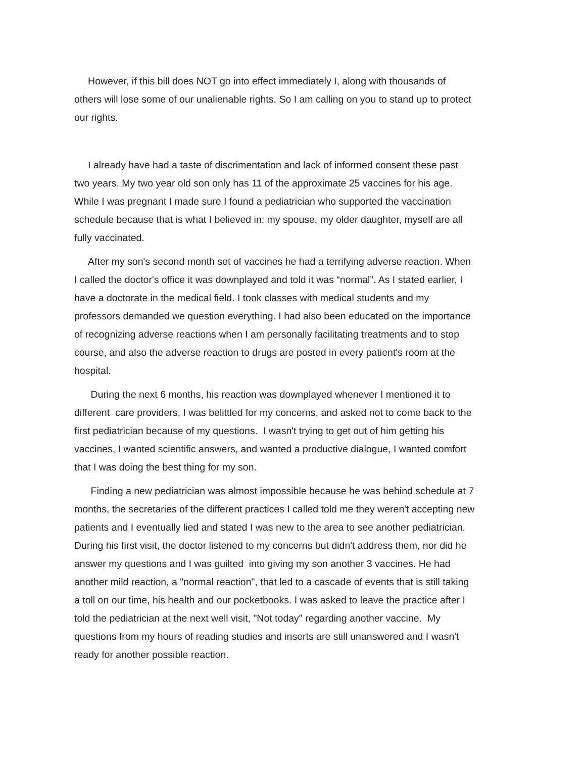However, if this bill does NOT go into effect immediately I, along with thousands of others will lose some of our unalienable rights. So I am calling on you to stand up to protect our rights.
I already have had a taste of discrimentation and lack of informed consent these past two years. My two year old son only has 11 of the approximate 25 vaccines for his age. While I was pregnant I made sure I found a pediatrician who supported the vaccination schedule because that is what I believed in: my spouse, my older daughter, myself are all fully vaccinated.
After my son's second month set of vaccines he had a terrifying adverse reaction. When I called the doctor's office it was downplayed and told it was “normal”. As I stated earlier, I have a doctorate in the medical field. I took classes with medical students and my professors demanded we question everything. I had also been educated on the importance of recognizing adverse reactions when I am personally facilitating treatments and to stop course, and also the adverse reaction to drugs are posted in every patient's room at the hospital.
During the next 6 months, his reaction was downplayed whenever I mentioned it to different care providers, I was belittled for my concerns, and asked not to come back to the first pediatrician because of my questions. I wasn't trying to get out of him getting his vaccines, I wanted scientific answers, and wanted a productive dialogue, I wanted comfort that I was doing the best thing for my son.
Finding a new pediatrician was almost impossible because he was behind schedule at 7 months, the secretaries of the different practices I called told me they weren't accepting new patients and I eventually lied and stated I was new to the area to see another pediatrician. During his first visit, the doctor listened to my concerns but didn't address them, nor did he answer my questions and I was guilted into giving my son another 3 vaccines. He had another mild reaction, a "normal reaction", that led to a cascade of events that is still taking a toll on our time, his health and our pocketbooks. I was asked to leave the practice after I told the pediatrician at the next well visit, "Not today" regarding another vaccine. My questions from my hours of reading studies and inserts are still unanswered and I wasn't ready for another possible reaction.